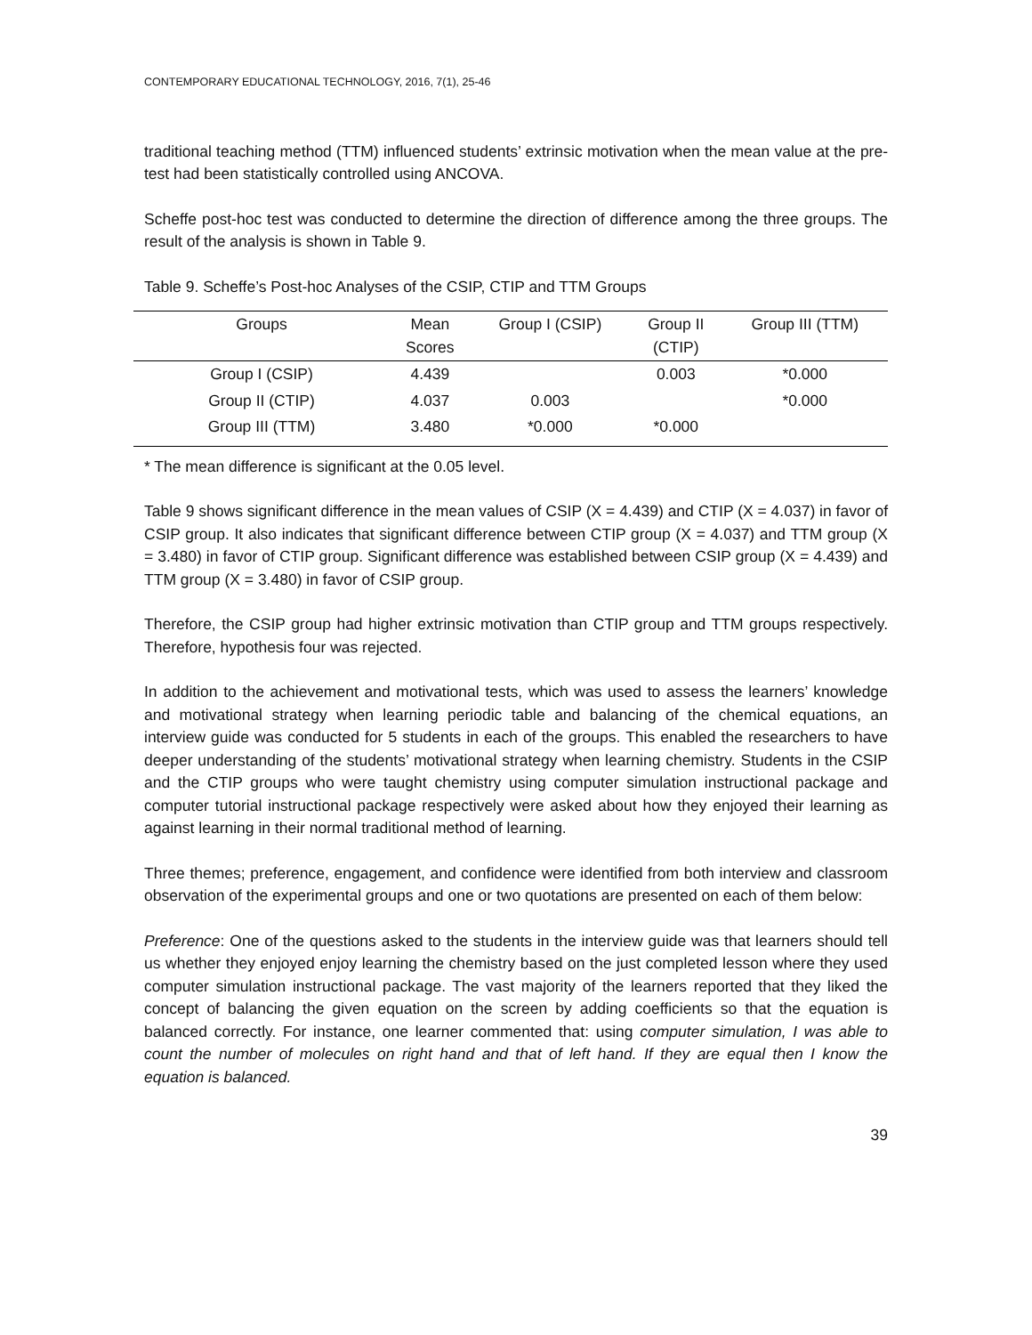CONTEMPORARY EDUCATIONAL TECHNOLOGY, 2016, 7(1), 25-46
traditional teaching method (TTM) influenced students’ extrinsic motivation when the mean value at the pre-test had been statistically controlled using ANCOVA.
Scheffe post-hoc test was conducted to determine the direction of difference among the three groups. The result of the analysis is shown in Table 9.
Table 9. Scheffe’s Post-hoc Analyses of the CSIP, CTIP and TTM Groups
| Groups | Mean Scores | Group I (CSIP) | Group II (CTIP) | Group III (TTM) |
| --- | --- | --- | --- | --- |
| Group I (CSIP) | 4.439 | | 0.003 | *0.000 |
| Group II (CTIP) | 4.037 | 0.003 | | *0.000 |
| Group III (TTM) | 3.480 | *0.000 | *0.000 | |
* The mean difference is significant at the 0.05 level.
Table 9 shows significant difference in the mean values of CSIP (X = 4.439) and CTIP (X = 4.037) in favor of CSIP group. It also indicates that significant difference between CTIP group (X = 4.037) and TTM group (X = 3.480) in favor of CTIP group. Significant difference was established between CSIP group (X = 4.439) and TTM group (X = 3.480) in favor of CSIP group.
Therefore, the CSIP group had higher extrinsic motivation than CTIP group and TTM groups respectively. Therefore, hypothesis four was rejected.
In addition to the achievement and motivational tests, which was used to assess the learners’ knowledge and motivational strategy when learning periodic table and balancing of the chemical equations, an interview guide was conducted for 5 students in each of the groups. This enabled the researchers to have deeper understanding of the students’ motivational strategy when learning chemistry. Students in the CSIP and the CTIP groups who were taught chemistry using computer simulation instructional package and computer tutorial instructional package respectively were asked about how they enjoyed their learning as against learning in their normal traditional method of learning.
Three themes; preference, engagement, and confidence were identified from both interview and classroom observation of the experimental groups and one or two quotations are presented on each of them below:
Preference: One of the questions asked to the students in the interview guide was that learners should tell us whether they enjoyed enjoy learning the chemistry based on the just completed lesson where they used computer simulation instructional package. The vast majority of the learners reported that they liked the concept of balancing the given equation on the screen by adding coefficients so that the equation is balanced correctly. For instance, one learner commented that: using computer simulation, I was able to count the number of molecules on right hand and that of left hand. If they are equal then I know the equation is balanced.
39